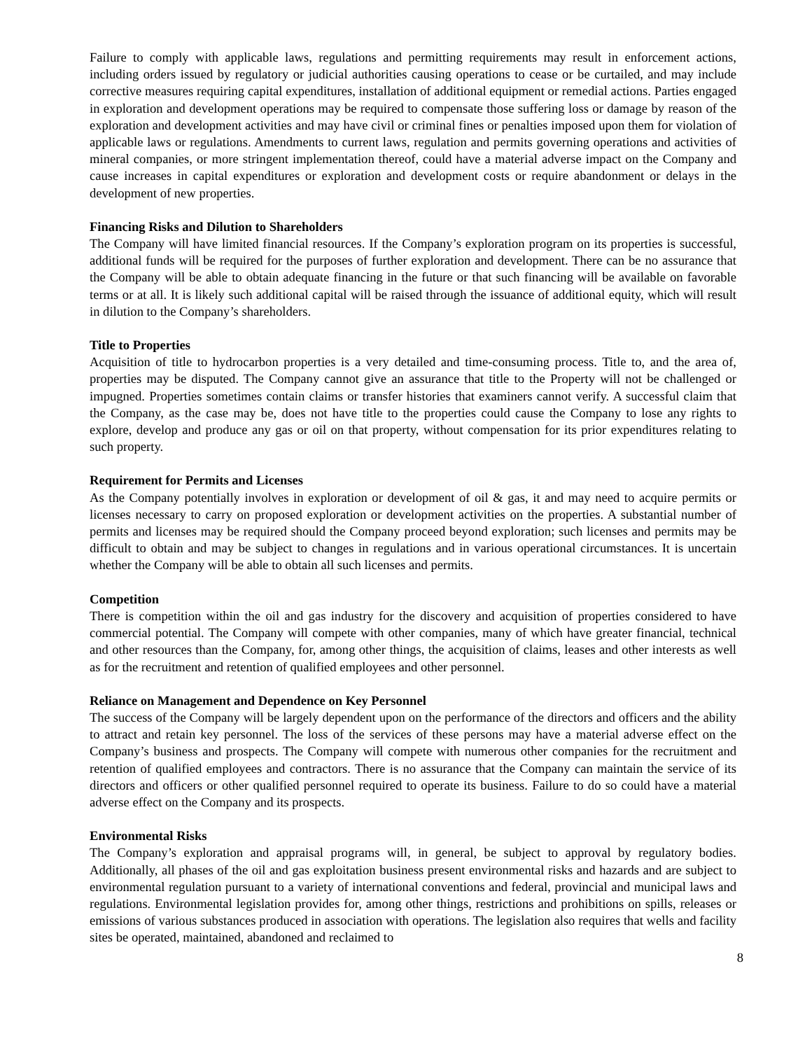Failure to comply with applicable laws, regulations and permitting requirements may result in enforcement actions, including orders issued by regulatory or judicial authorities causing operations to cease or be curtailed, and may include corrective measures requiring capital expenditures, installation of additional equipment or remedial actions. Parties engaged in exploration and development operations may be required to compensate those suffering loss or damage by reason of the exploration and development activities and may have civil or criminal fines or penalties imposed upon them for violation of applicable laws or regulations. Amendments to current laws, regulation and permits governing operations and activities of mineral companies, or more stringent implementation thereof, could have a material adverse impact on the Company and cause increases in capital expenditures or exploration and development costs or require abandonment or delays in the development of new properties.
Financing Risks and Dilution to Shareholders
The Company will have limited financial resources. If the Company’s exploration program on its properties is successful, additional funds will be required for the purposes of further exploration and development. There can be no assurance that the Company will be able to obtain adequate financing in the future or that such financing will be available on favorable terms or at all. It is likely such additional capital will be raised through the issuance of additional equity, which will result in dilution to the Company’s shareholders.
Title to Properties
Acquisition of title to hydrocarbon properties is a very detailed and time-consuming process. Title to, and the area of, properties may be disputed. The Company cannot give an assurance that title to the Property will not be challenged or impugned. Properties sometimes contain claims or transfer histories that examiners cannot verify. A successful claim that the Company, as the case may be, does not have title to the properties could cause the Company to lose any rights to explore, develop and produce any gas or oil on that property, without compensation for its prior expenditures relating to such property.
Requirement for Permits and Licenses
As the Company potentially involves in exploration or development of oil & gas, it and may need to acquire permits or licenses necessary to carry on proposed exploration or development activities on the properties. A substantial number of permits and licenses may be required should the Company proceed beyond exploration; such licenses and permits may be difficult to obtain and may be subject to changes in regulations and in various operational circumstances. It is uncertain whether the Company will be able to obtain all such licenses and permits.
Competition
There is competition within the oil and gas industry for the discovery and acquisition of properties considered to have commercial potential. The Company will compete with other companies, many of which have greater financial, technical and other resources than the Company, for, among other things, the acquisition of claims, leases and other interests as well as for the recruitment and retention of qualified employees and other personnel.
Reliance on Management and Dependence on Key Personnel
The success of the Company will be largely dependent upon on the performance of the directors and officers and the ability to attract and retain key personnel. The loss of the services of these persons may have a material adverse effect on the Company’s business and prospects. The Company will compete with numerous other companies for the recruitment and retention of qualified employees and contractors. There is no assurance that the Company can maintain the service of its directors and officers or other qualified personnel required to operate its business. Failure to do so could have a material adverse effect on the Company and its prospects.
Environmental Risks
The Company’s exploration and appraisal programs will, in general, be subject to approval by regulatory bodies. Additionally, all phases of the oil and gas exploitation business present environmental risks and hazards and are subject to environmental regulation pursuant to a variety of international conventions and federal, provincial and municipal laws and regulations. Environmental legislation provides for, among other things, restrictions and prohibitions on spills, releases or emissions of various substances produced in association with operations. The legislation also requires that wells and facility sites be operated, maintained, abandoned and reclaimed to
8